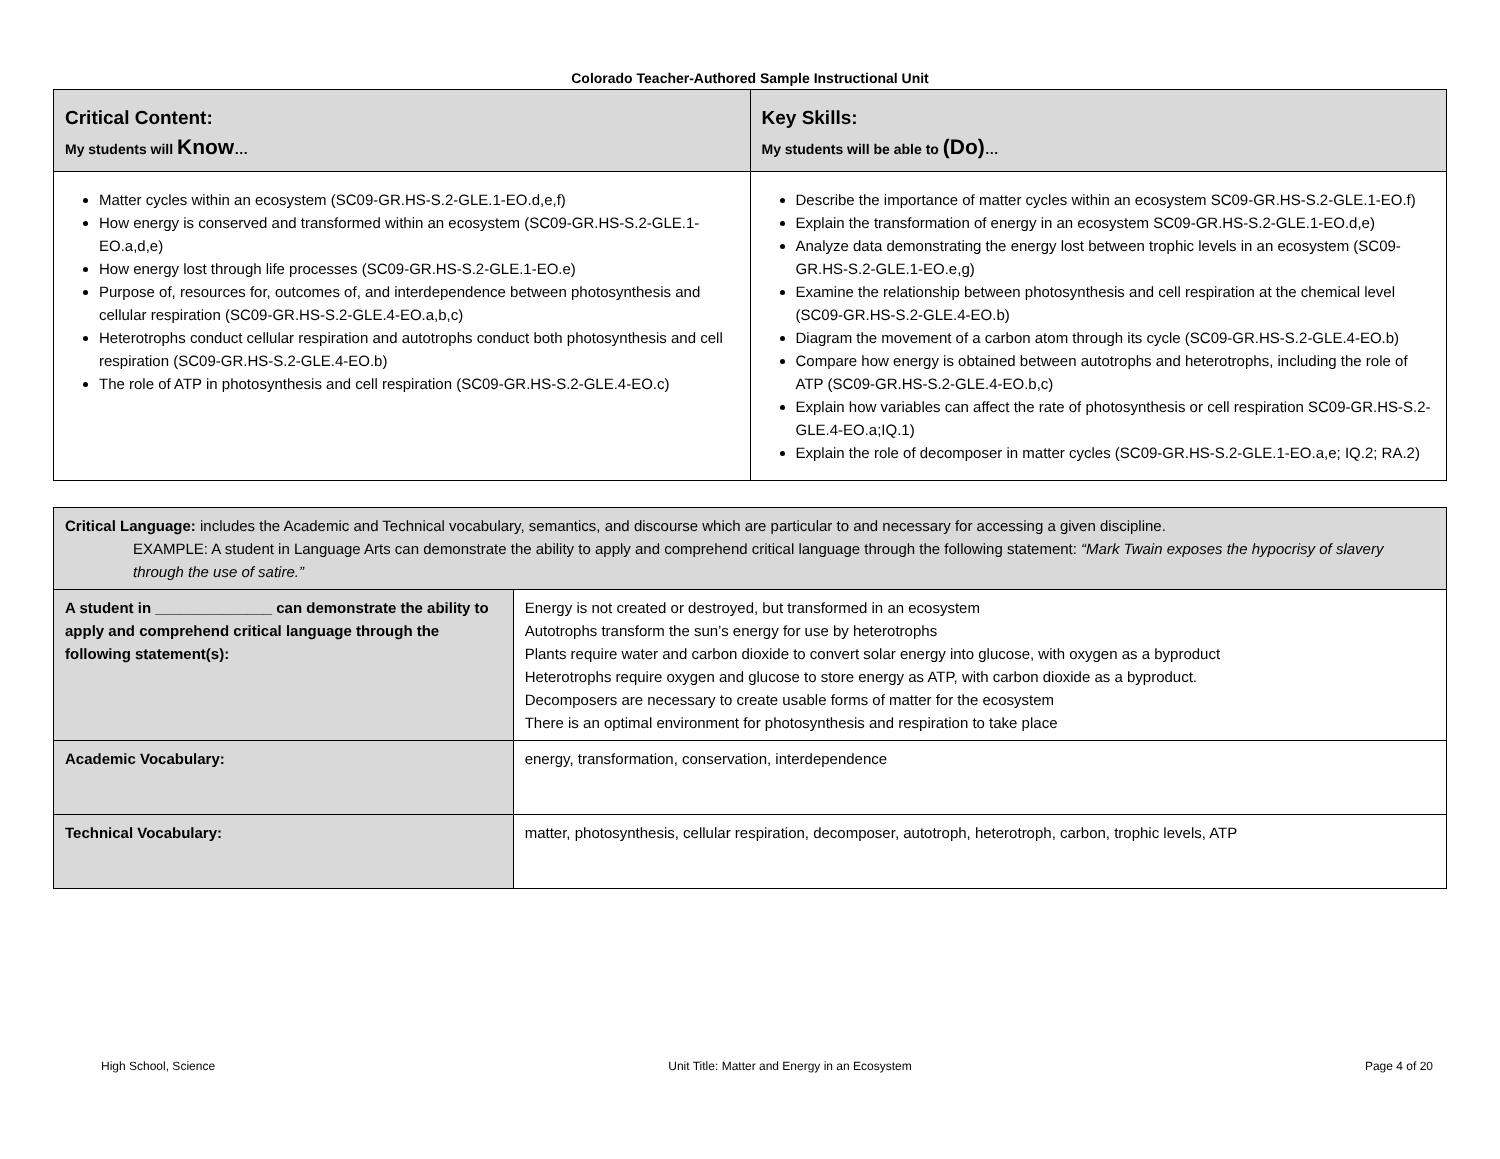Colorado Teacher-Authored Sample Instructional Unit
| Critical Content: My students will Know … | Key Skills: My students will be able to (Do) … |
| --- | --- |
| Matter cycles within an ecosystem (SC09-GR.HS-S.2-GLE.1-EO.d,e,f) How energy is conserved and transformed within an ecosystem (SC09-GR.HS-S.2-GLE.1-EO.a,d,e) How energy lost through life processes (SC09-GR.HS-S.2-GLE.1-EO.e) Purpose of, resources for, outcomes of, and interdependence between photosynthesis and cellular respiration (SC09-GR.HS-S.2-GLE.4-EO.a,b,c) Heterotrophs conduct cellular respiration and autotrophs conduct both photosynthesis and cell respiration (SC09-GR.HS-S.2-GLE.4-EO.b) The role of ATP in photosynthesis and cell respiration (SC09-GR.HS-S.2-GLE.4-EO.c) | Describe the importance of matter cycles within an ecosystem SC09-GR.HS-S.2-GLE.1-EO.f) Explain the transformation of energy in an ecosystem SC09-GR.HS-S.2-GLE.1-EO.d,e) Analyze data demonstrating the energy lost between trophic levels in an ecosystem (SC09-GR.HS-S.2-GLE.1-EO.e,g) Examine the relationship between photosynthesis and cell respiration at the chemical level (SC09-GR.HS-S.2-GLE.4-EO.b) Diagram the movement of a carbon atom through its cycle (SC09-GR.HS-S.2-GLE.4-EO.b) Compare how energy is obtained between autotrophs and heterotrophs, including the role of ATP (SC09-GR.HS-S.2-GLE.4-EO.b,c) Explain how variables can affect the rate of photosynthesis or cell respiration SC09-GR.HS-S.2-GLE.4-EO.a;IQ.1) Explain the role of decomposer in matter cycles (SC09-GR.HS-S.2-GLE.1-EO.a,e; IQ.2; RA.2) |
| Critical Language: includes the Academic and Technical vocabulary, semantics, and discourse which are particular to and necessary for accessing a given discipline. EXAMPLE: A student in Language Arts can demonstrate the ability to apply and comprehend critical language through the following statement: “Mark Twain exposes the hypocrisy of slavery through the use of satire.” | | |
| A student in ______________ can demonstrate the ability to apply and comprehend critical language through the following statement(s): | | Energy is not created or destroyed, but transformed in an ecosystem Autotrophs transform the sun’s energy for use by heterotrophs Plants require water and carbon dioxide to convert solar energy into glucose, with oxygen as a byproduct Heterotrophs require oxygen and glucose to store energy as ATP, with carbon dioxide as a byproduct. Decomposers are necessary to create usable forms of matter for the ecosystem There is an optimal environment for photosynthesis and respiration to take place |
| Academic Vocabulary: | energy, transformation, conservation, interdependence | |
| Technical Vocabulary: | matter, photosynthesis, cellular respiration, decomposer, autotroph, heterotroph, carbon, trophic levels, ATP | |
High School, Science Unit Title: Matter and Energy in an Ecosystem Page 4 of 20